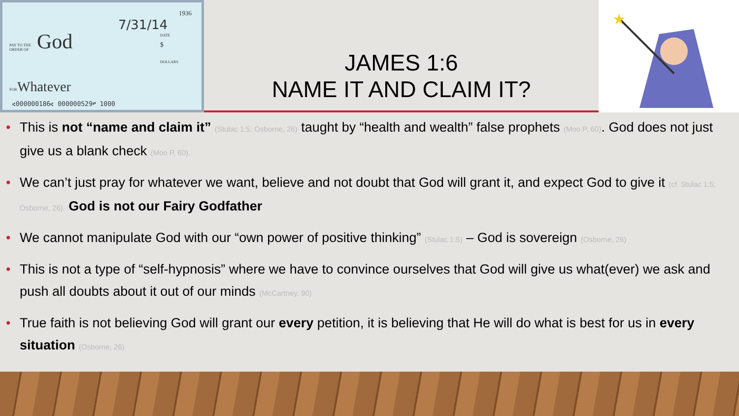1936
7/31/14
DATE
PAY TO THE
ORDER OF
God $
DOLLARS
FOR Whatever
⑆000000186⑆ 000000529⑈ 1000
JAMES 1:6
NAME IT AND CLAIM IT?
★
• This is not “name and claim it” (Stulac 1:5; Osborne, 26) taught by “health and wealth” false prophets (Moo P, 60). God does not just give us a blank check (Moo P, 60).
• We can’t just pray for whatever we want, believe and not doubt that God will grant it, and expect God to give it (cf. Stulac 1:5; Osborne, 26). God is not our Fairy Godfather
• We cannot manipulate God with our “own power of positive thinking” (Stulac 1:5) – God is sovereign (Osborne, 26)
• This is not a type of “self-hypnosis” where we have to convince ourselves that God will give us what(ever) we ask and push all doubts about it out of our minds (McCartney, 90)
• True faith is not believing God will grant our every petition, it is believing that He will do what is best for us in every situation (Osborne, 26)